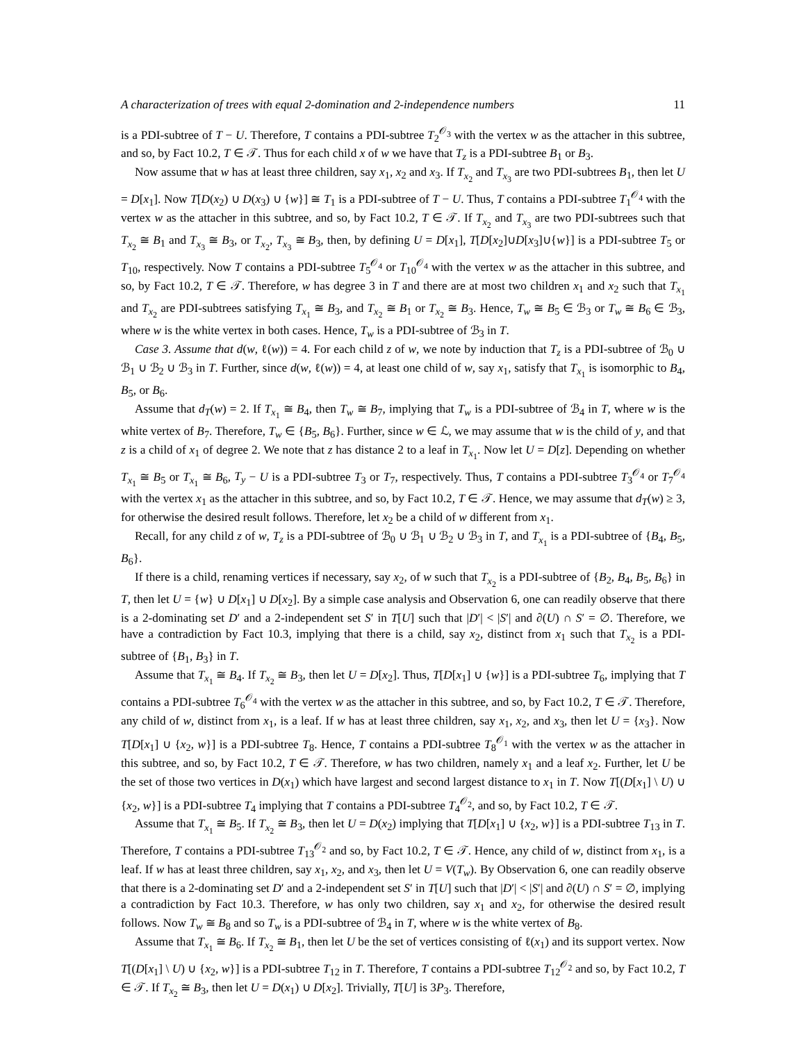A characterization of trees with equal 2-domination and 2-independence numbers 11
is a PDI-subtree of T − U. Therefore, T contains a PDI-subtree T<sub>2</sub><sup>𝒪<sub>3</sub></sup> with the vertex w as the attacher in this subtree, and so, by Fact 10.2, T ∈ 𝒯. Thus for each child x of w we have that T<sub>z</sub> is a PDI-subtree B<sub>1</sub> or B<sub>3</sub>.
Now assume that w has at least three children, say x<sub>1</sub>, x<sub>2</sub> and x<sub>3</sub>. If T<sub>x<sub>2</sub></sub> and T<sub>x<sub>3</sub></sub> are two PDI-subtrees B<sub>1</sub>, then let U = D[x<sub>1</sub>]. Now T[D(x<sub>2</sub>) ∪ D(x<sub>3</sub>) ∪ {w}] ≅ T<sub>1</sub> is a PDI-subtree of T − U. Thus, T contains a PDI-subtree T<sub>1</sub><sup>𝒪<sub>4</sub></sup> with the vertex w as the attacher in this subtree, and so, by Fact 10.2, T ∈ 𝒯. If T<sub>x<sub>2</sub></sub> and T<sub>x<sub>3</sub></sub> are two PDI-subtrees such that T<sub>x<sub>2</sub></sub> ≅ B<sub>1</sub> and T<sub>x<sub>3</sub></sub> ≅ B<sub>3</sub>, or T<sub>x<sub>2</sub></sub>, T<sub>x<sub>3</sub></sub> ≅ B<sub>3</sub>, then, by defining U = D[x<sub>1</sub>], T[D[x<sub>2</sub>]∪D[x<sub>3</sub>]∪{w}] is a PDI-subtree T<sub>5</sub> or T<sub>10</sub>, respectively. Now T contains a PDI-subtree T<sub>5</sub><sup>𝒪<sub>4</sub></sup> or T<sub>10</sub><sup>𝒪<sub>4</sub></sup> with the vertex w as the attacher in this subtree, and so, by Fact 10.2, T ∈ 𝒯. Therefore, w has degree 3 in T and there are at most two children x<sub>1</sub> and x<sub>2</sub> such that T<sub>x<sub>1</sub></sub> and T<sub>x<sub>2</sub></sub> are PDI-subtrees satisfying T<sub>x<sub>1</sub></sub> ≅ B<sub>3</sub>, and T<sub>x<sub>2</sub></sub> ≅ B<sub>1</sub> or T<sub>x<sub>2</sub></sub> ≅ B<sub>3</sub>. Hence, T<sub>w</sub> ≅ B<sub>5</sub> ∈ ℬ<sub>3</sub> or T<sub>w</sub> ≅ B<sub>6</sub> ∈ ℬ<sub>3</sub>, where w is the white vertex in both cases. Hence, T<sub>w</sub> is a PDI-subtree of ℬ<sub>3</sub> in T.
Case 3. Assume that d(w, ℓ(w)) = 4. For each child z of w, we note by induction that T<sub>z</sub> is a PDI-subtree of ℬ<sub>0</sub> ∪ ℬ<sub>1</sub> ∪ ℬ<sub>2</sub> ∪ ℬ<sub>3</sub> in T. Further, since d(w, ℓ(w)) = 4, at least one child of w, say x<sub>1</sub>, satisfy that T<sub>x<sub>1</sub></sub> is isomorphic to B<sub>4</sub>, B<sub>5</sub>, or B<sub>6</sub>.
Assume that d<sub>T</sub>(w) = 2. If T<sub>x<sub>1</sub></sub> ≅ B<sub>4</sub>, then T<sub>w</sub> ≅ B<sub>7</sub>, implying that T<sub>w</sub> is a PDI-subtree of ℬ<sub>4</sub> in T, where w is the white vertex of B<sub>7</sub>. Therefore, T<sub>w</sub> ∈ {B<sub>5</sub>, B<sub>6</sub>}. Further, since w ∈ ℒ, we may assume that w is the child of y, and that z is a child of x<sub>1</sub> of degree 2. We note that z has distance 2 to a leaf in T<sub>x<sub>1</sub></sub>. Now let U = D[z]. Depending on whether T<sub>x<sub>1</sub></sub> ≅ B<sub>5</sub> or T<sub>x<sub>1</sub></sub> ≅ B<sub>6</sub>, T<sub>y</sub> − U is a PDI-subtree T<sub>3</sub> or T<sub>7</sub>, respectively. Thus, T contains a PDI-subtree T<sub>3</sub><sup>𝒪<sub>4</sub></sup> or T<sub>7</sub><sup>𝒪<sub>4</sub></sup> with the vertex x<sub>1</sub> as the attacher in this subtree, and so, by Fact 10.2, T ∈ 𝒯. Hence, we may assume that d<sub>T</sub>(w) ≥ 3, for otherwise the desired result follows. Therefore, let x<sub>2</sub> be a child of w different from x<sub>1</sub>.
Recall, for any child z of w, T<sub>z</sub> is a PDI-subtree of ℬ<sub>0</sub> ∪ ℬ<sub>1</sub> ∪ ℬ<sub>2</sub> ∪ ℬ<sub>3</sub> in T, and T<sub>x<sub>1</sub></sub> is a PDI-subtree of {B<sub>4</sub>, B<sub>5</sub>, B<sub>6</sub>}.
If there is a child, renaming vertices if necessary, say x<sub>2</sub>, of w such that T<sub>x<sub>2</sub></sub> is a PDI-subtree of {B<sub>2</sub>, B<sub>4</sub>, B<sub>5</sub>, B<sub>6</sub>} in T, then let U = {w} ∪ D[x<sub>1</sub>] ∪ D[x<sub>2</sub>]. By a simple case analysis and Observation 6, one can readily observe that there is a 2-dominating set D′ and a 2-independent set S′ in T[U] such that |D′| < |S′| and ∂(U) ∩ S′ = ∅. Therefore, we have a contradiction by Fact 10.3, implying that there is a child, say x<sub>2</sub>, distinct from x<sub>1</sub> such that T<sub>x<sub>2</sub></sub> is a PDI-subtree of {B<sub>1</sub>, B<sub>3</sub>} in T.
Assume that T<sub>x<sub>1</sub></sub> ≅ B<sub>4</sub>. If T<sub>x<sub>2</sub></sub> ≅ B<sub>3</sub>, then let U = D[x<sub>2</sub>]. Thus, T[D[x<sub>1</sub>] ∪ {w}] is a PDI-subtree T<sub>6</sub>, implying that T contains a PDI-subtree T<sub>6</sub><sup>𝒪<sub>4</sub></sup> with the vertex w as the attacher in this subtree, and so, by Fact 10.2, T ∈ 𝒯. Therefore, any child of w, distinct from x<sub>1</sub>, is a leaf. If w has at least three children, say x<sub>1</sub>, x<sub>2</sub>, and x<sub>3</sub>, then let U = {x<sub>3</sub>}. Now T[D[x<sub>1</sub>] ∪ {x<sub>2</sub>, w}] is a PDI-subtree T<sub>8</sub>. Hence, T contains a PDI-subtree T<sub>8</sub><sup>𝒪<sub>1</sub></sup> with the vertex w as the attacher in this subtree, and so, by Fact 10.2, T ∈ 𝒯. Therefore, w has two children, namely x<sub>1</sub> and a leaf x<sub>2</sub>. Further, let U be the set of those two vertices in D(x<sub>1</sub>) which have largest and second largest distance to x<sub>1</sub> in T. Now T[(D[x<sub>1</sub>] \ U) ∪ {x<sub>2</sub>, w}] is a PDI-subtree T<sub>4</sub> implying that T contains a PDI-subtree T<sub>4</sub><sup>𝒪<sub>2</sub></sup>, and so, by Fact 10.2, T ∈ 𝒯.
Assume that T<sub>x<sub>1</sub></sub> ≅ B<sub>5</sub>. If T<sub>x<sub>2</sub></sub> ≅ B<sub>3</sub>, then let U = D(x<sub>2</sub>) implying that T[D[x<sub>1</sub>] ∪ {x<sub>2</sub>, w}] is a PDI-subtree T<sub>13</sub> in T. Therefore, T contains a PDI-subtree T<sub>13</sub><sup>𝒪<sub>2</sub></sup> and so, by Fact 10.2, T ∈ 𝒯. Hence, any child of w, distinct from x<sub>1</sub>, is a leaf. If w has at least three children, say x<sub>1</sub>, x<sub>2</sub>, and x<sub>3</sub>, then let U = V(T<sub>w</sub>). By Observation 6, one can readily observe that there is a 2-dominating set D′ and a 2-independent set S′ in T[U] such that |D′| < |S′| and ∂(U) ∩ S′ = ∅, implying a contradiction by Fact 10.3. Therefore, w has only two children, say x<sub>1</sub> and x<sub>2</sub>, for otherwise the desired result follows. Now T<sub>w</sub> ≅ B<sub>8</sub> and so T<sub>w</sub> is a PDI-subtree of ℬ<sub>4</sub> in T, where w is the white vertex of B<sub>8</sub>.
Assume that T<sub>x<sub>1</sub></sub> ≅ B<sub>6</sub>. If T<sub>x<sub>2</sub></sub> ≅ B<sub>1</sub>, then let U be the set of vertices consisting of ℓ(x<sub>1</sub>) and its support vertex. Now T[(D[x<sub>1</sub>] \ U) ∪ {x<sub>2</sub>, w}] is a PDI-subtree T<sub>12</sub> in T. Therefore, T contains a PDI-subtree T<sub>12</sub><sup>𝒪<sub>2</sub></sup> and so, by Fact 10.2, T ∈ 𝒯. If T<sub>x<sub>2</sub></sub> ≅ B<sub>3</sub>, then let U = D(x<sub>1</sub>) ∪ D[x<sub>2</sub>]. Trivially, T[U] is 3P<sub>3</sub>. Therefore,